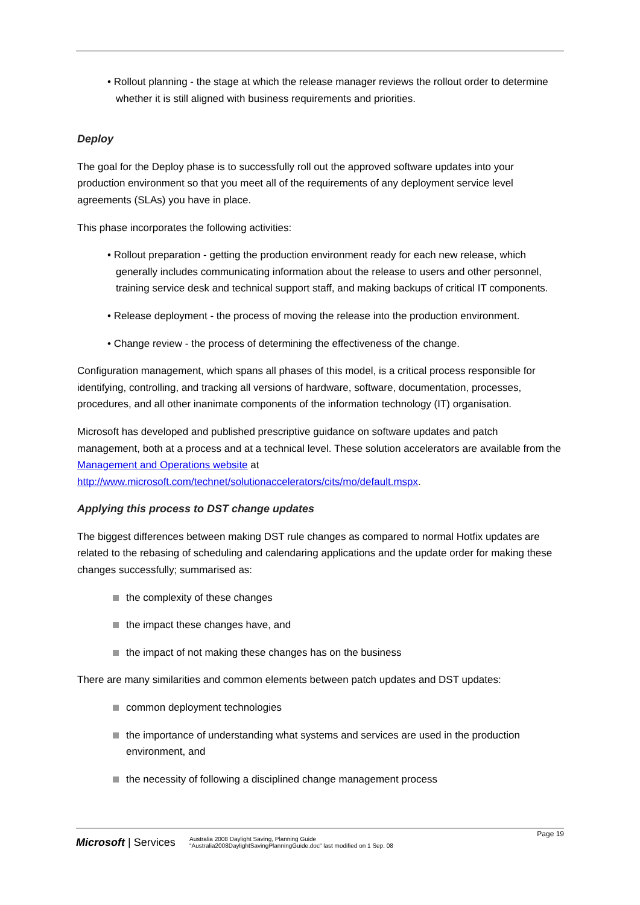• Rollout planning - the stage at which the release manager reviews the rollout order to determine whether it is still aligned with business requirements and priorities.
Deploy
The goal for the Deploy phase is to successfully roll out the approved software updates into your production environment so that you meet all of the requirements of any deployment service level agreements (SLAs) you have in place.
This phase incorporates the following activities:
• Rollout preparation - getting the production environment ready for each new release, which generally includes communicating information about the release to users and other personnel, training service desk and technical support staff, and making backups of critical IT components.
• Release deployment - the process of moving the release into the production environment.
• Change review - the process of determining the effectiveness of the change.
Configuration management, which spans all phases of this model, is a critical process responsible for identifying, controlling, and tracking all versions of hardware, software, documentation, processes, procedures, and all other inanimate components of the information technology (IT) organisation.
Microsoft has developed and published prescriptive guidance on software updates and patch management, both at a process and at a technical level. These solution accelerators are available from the Management and Operations website at http://www.microsoft.com/technet/solutionaccelerators/cits/mo/default.mspx.
Applying this process to DST change updates
The biggest differences between making DST rule changes as compared to normal Hotfix updates are related to the rebasing of scheduling and calendaring applications and the update order for making these changes successfully; summarised as:
the complexity of these changes
the impact these changes have, and
the impact of not making these changes has on the business
There are many similarities and common elements between patch updates and DST updates:
common deployment technologies
the importance of understanding what systems and services are used in the production environment, and
the necessity of following a disciplined change management process
Page 19
Microsoft | Services
Australia 2008 Daylight Saving, Planning Guide
"Australia2008DaylightSavingPlanningGuide.doc" last modified on 1 Sep. 08